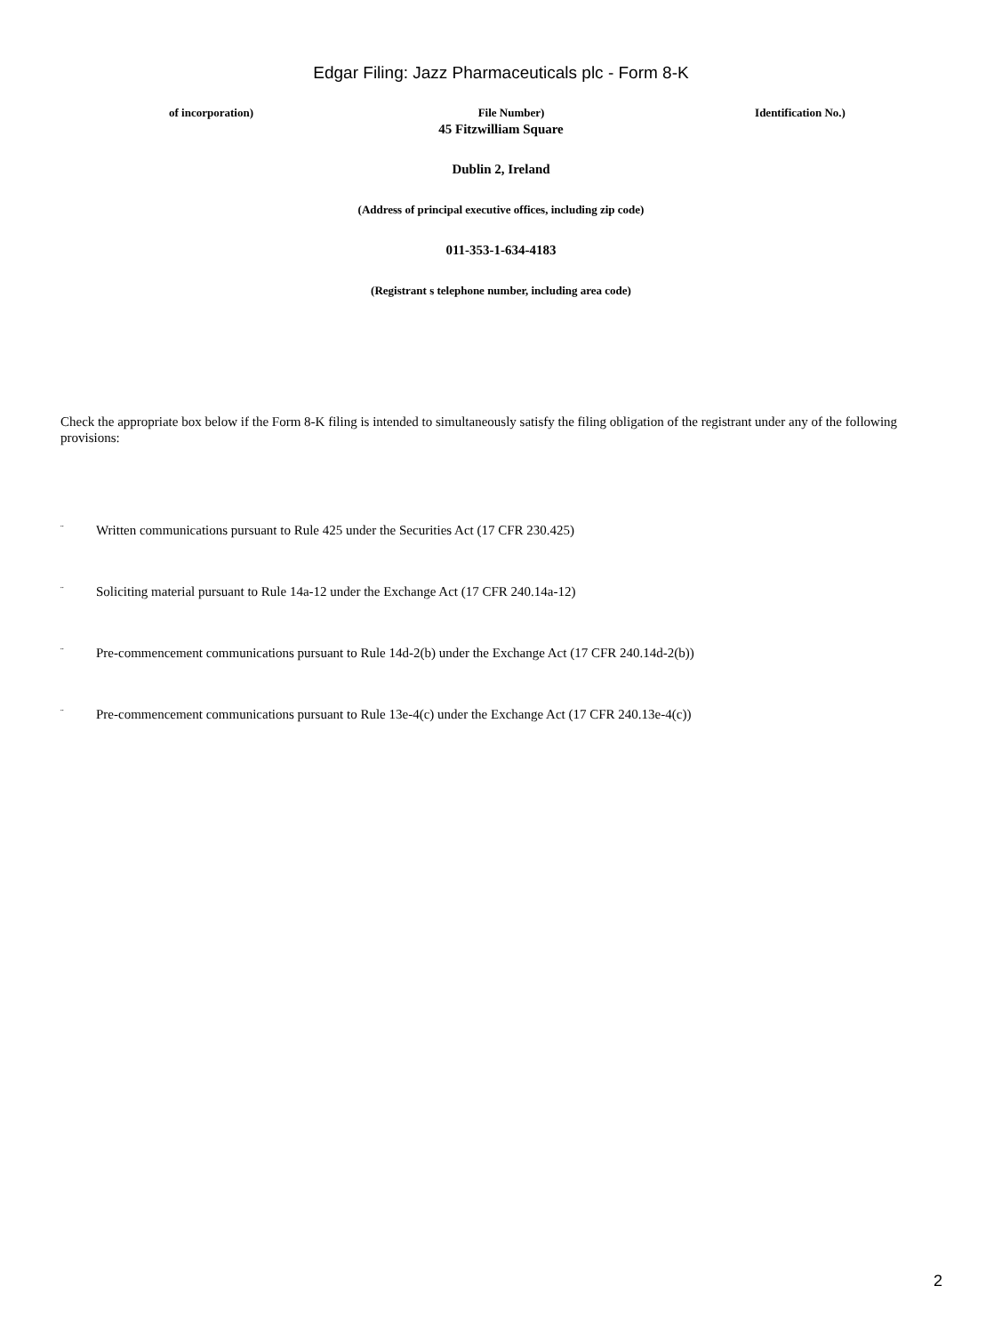Edgar Filing: Jazz Pharmaceuticals plc - Form 8-K
of incorporation) File Number) Identification No.)
45 Fitzwilliam Square
Dublin 2, Ireland
(Address of principal executive offices, including zip code)
011-353-1-634-4183
(Registrant s telephone number, including area code)
Check the appropriate box below if the Form 8-K filing is intended to simultaneously satisfy the filing obligation of the registrant under any of the following provisions:
¨ Written communications pursuant to Rule 425 under the Securities Act (17 CFR 230.425)
¨ Soliciting material pursuant to Rule 14a-12 under the Exchange Act (17 CFR 240.14a-12)
¨ Pre-commencement communications pursuant to Rule 14d-2(b) under the Exchange Act (17 CFR 240.14d-2(b))
¨ Pre-commencement communications pursuant to Rule 13e-4(c) under the Exchange Act (17 CFR 240.13e-4(c))
2